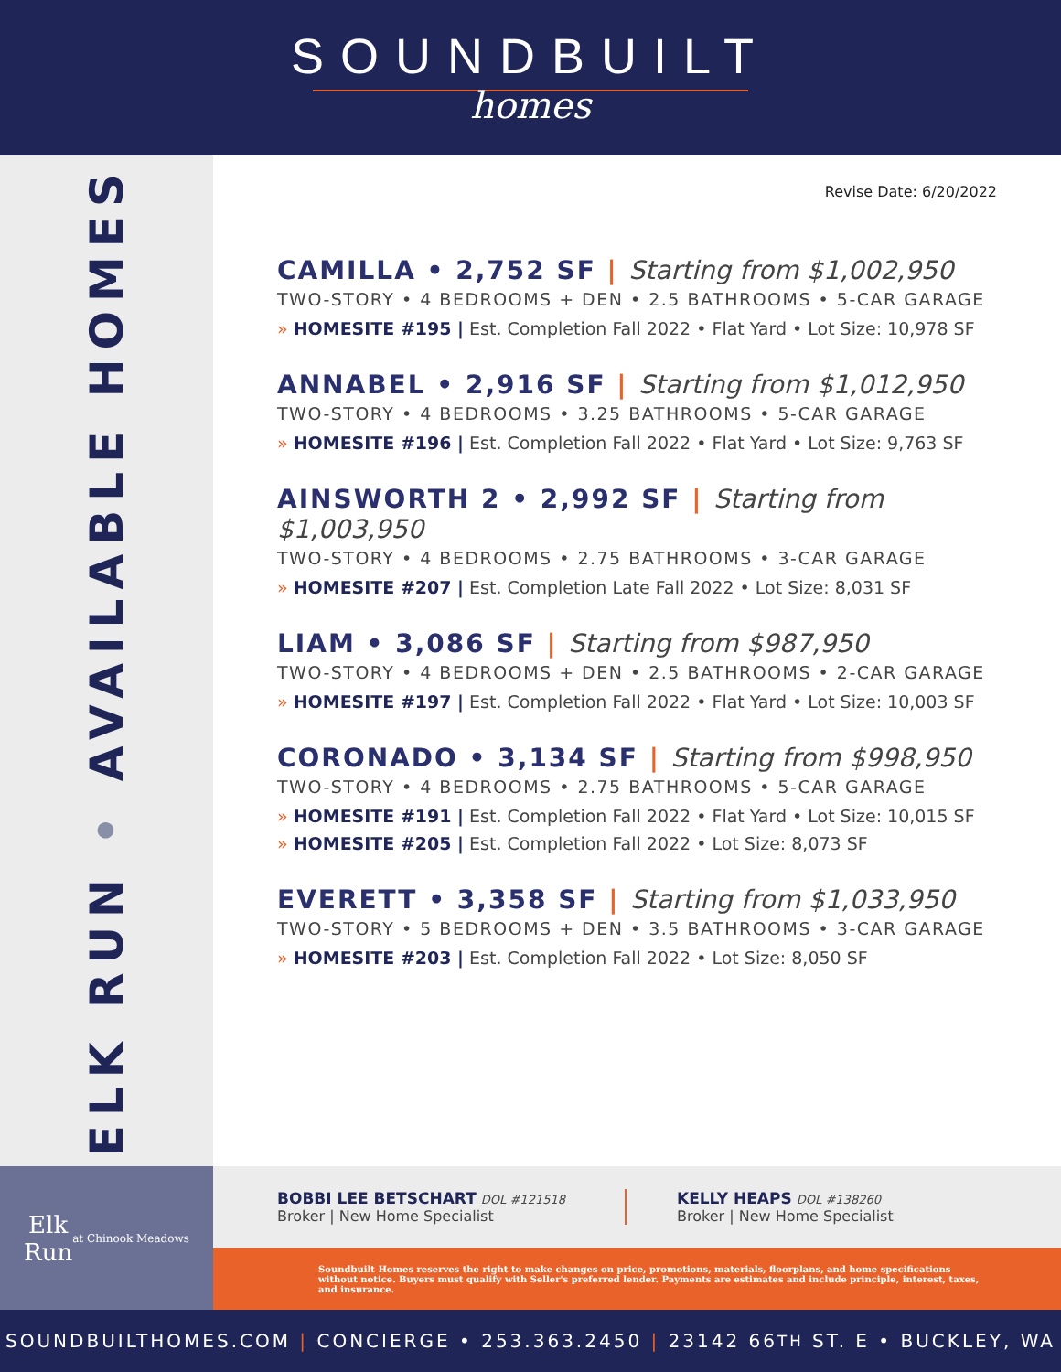SOUNDBUILT
homes
ELK RUN • AVAILABLE HOMES
Revise Date: 6/20/2022
CAMILLA • 2,752 SF | Starting from $1,002,950
TWO-STORY • 4 BEDROOMS + DEN • 2.5 BATHROOMS • 5-CAR GARAGE
» HOMESITE #195 | Est. Completion Fall 2022 • Flat Yard • Lot Size: 10,978 SF
ANNABEL • 2,916 SF | Starting from $1,012,950
TWO-STORY • 4 BEDROOMS • 3.25 BATHROOMS • 5-CAR GARAGE
» HOMESITE #196 | Est. Completion Fall 2022 • Flat Yard • Lot Size: 9,763 SF
AINSWORTH 2 • 2,992 SF | Starting from $1,003,950
TWO-STORY • 4 BEDROOMS • 2.75 BATHROOMS • 3-CAR GARAGE
» HOMESITE #207 | Est. Completion Late Fall 2022 • Lot Size: 8,031 SF
LIAM • 3,086 SF | Starting from $987,950
TWO-STORY • 4 BEDROOMS + DEN • 2.5 BATHROOMS • 2-CAR GARAGE
» HOMESITE #197 | Est. Completion Fall 2022 • Flat Yard • Lot Size: 10,003 SF
CORONADO • 3,134 SF | Starting from $998,950
TWO-STORY • 4 BEDROOMS • 2.75 BATHROOMS • 5-CAR GARAGE
» HOMESITE #191 | Est. Completion Fall 2022 • Flat Yard • Lot Size: 10,015 SF
» HOMESITE #205 | Est. Completion Fall 2022 • Lot Size: 8,073 SF
EVERETT • 3,358 SF | Starting from $1,033,950
TWO-STORY • 5 BEDROOMS + DEN • 3.5 BATHROOMS • 3-CAR GARAGE
» HOMESITE #203 | Est. Completion Fall 2022 • Lot Size: 8,050 SF
Elk
Run
at Chinook Meadows
BOBBI LEE BETSCHART DOL #121518
Broker | New Home Specialist
KELLY HEAPS DOL #138260
Broker | New Home Specialist
Soundbuilt Homes reserves the right to make changes on price, promotions, materials, floorplans, and home specifications without notice. Buyers must qualify with Seller's preferred lender. Payments are estimates and include principle, interest, taxes, and insurance.
SOUNDBUILTHOMES.COM | CONCIERGE • 253.363.2450 | 23142 66<sup>TH</sup> ST. E • BUCKLEY, WA